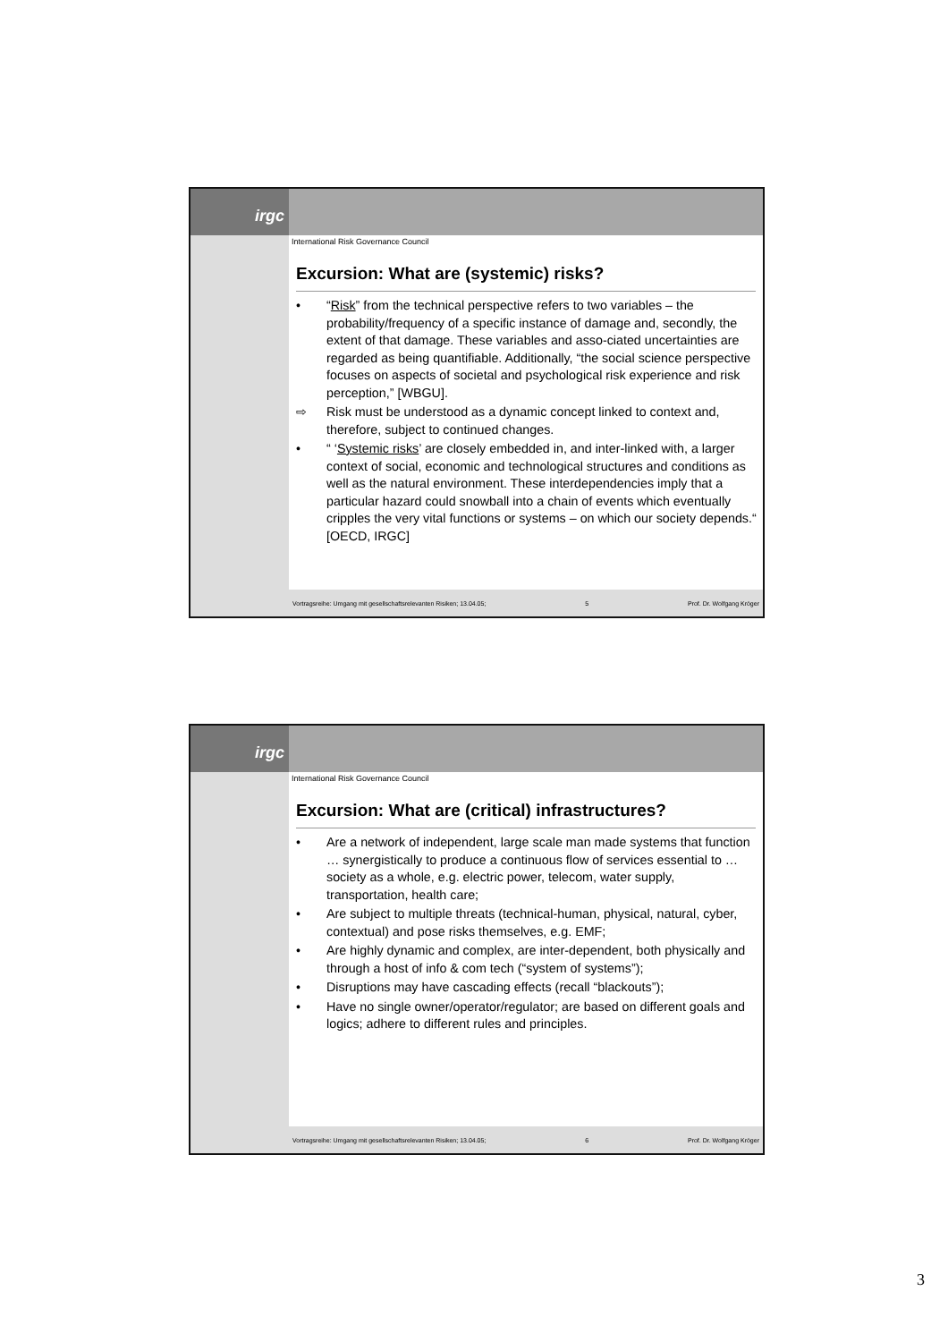irgc
International Risk Governance Council
Excursion: What are (systemic) risks?
• “Risk” from the technical perspective refers to two variables – the probability/frequency of a specific instance of damage and, secondly, the extent of that damage. These variables and asso-ciated uncertainties are regarded as being quantifiable. Additionally, “the social science perspective focuses on aspects of societal and psychological risk experience and risk perception,” [WBGU].
⇨ Risk must be understood as a dynamic concept linked to context and, therefore, subject to continued changes.
• “ ‘Systemic risks’ are closely embedded in, and inter-linked with, a larger context of social, economic and technological structures and conditions as well as the natural environment. These interdependencies imply that a particular hazard could snowball into a chain of events which eventually cripples the very vital functions or systems – on which our society depends.“ [OECD, IRGC]
Vortragsreihe: Umgang mit gesellschaftsrelevanten Risiken; 13.04.05; 5 Prof. Dr. Wolfgang Kröger
irgc
International Risk Governance Council
Excursion: What are (critical) infrastructures?
• Are a network of independent, large scale man made systems that function … synergistically to produce a continuous flow of services essential to … society as a whole, e.g. electric power, telecom, water supply, transportation, health care;
• Are subject to multiple threats (technical-human, physical, natural, cyber, contextual) and pose risks themselves, e.g. EMF;
• Are highly dynamic and complex, are inter-dependent, both physically and through a host of info & com tech (“system of systems”);
• Disruptions may have cascading effects (recall “blackouts”);
• Have no single owner/operator/regulator; are based on different goals and logics; adhere to different rules and principles.
Vortragsreihe: Umgang mit gesellschaftsrelevanten Risiken; 13.04.05; 6 Prof. Dr. Wolfgang Kröger
3